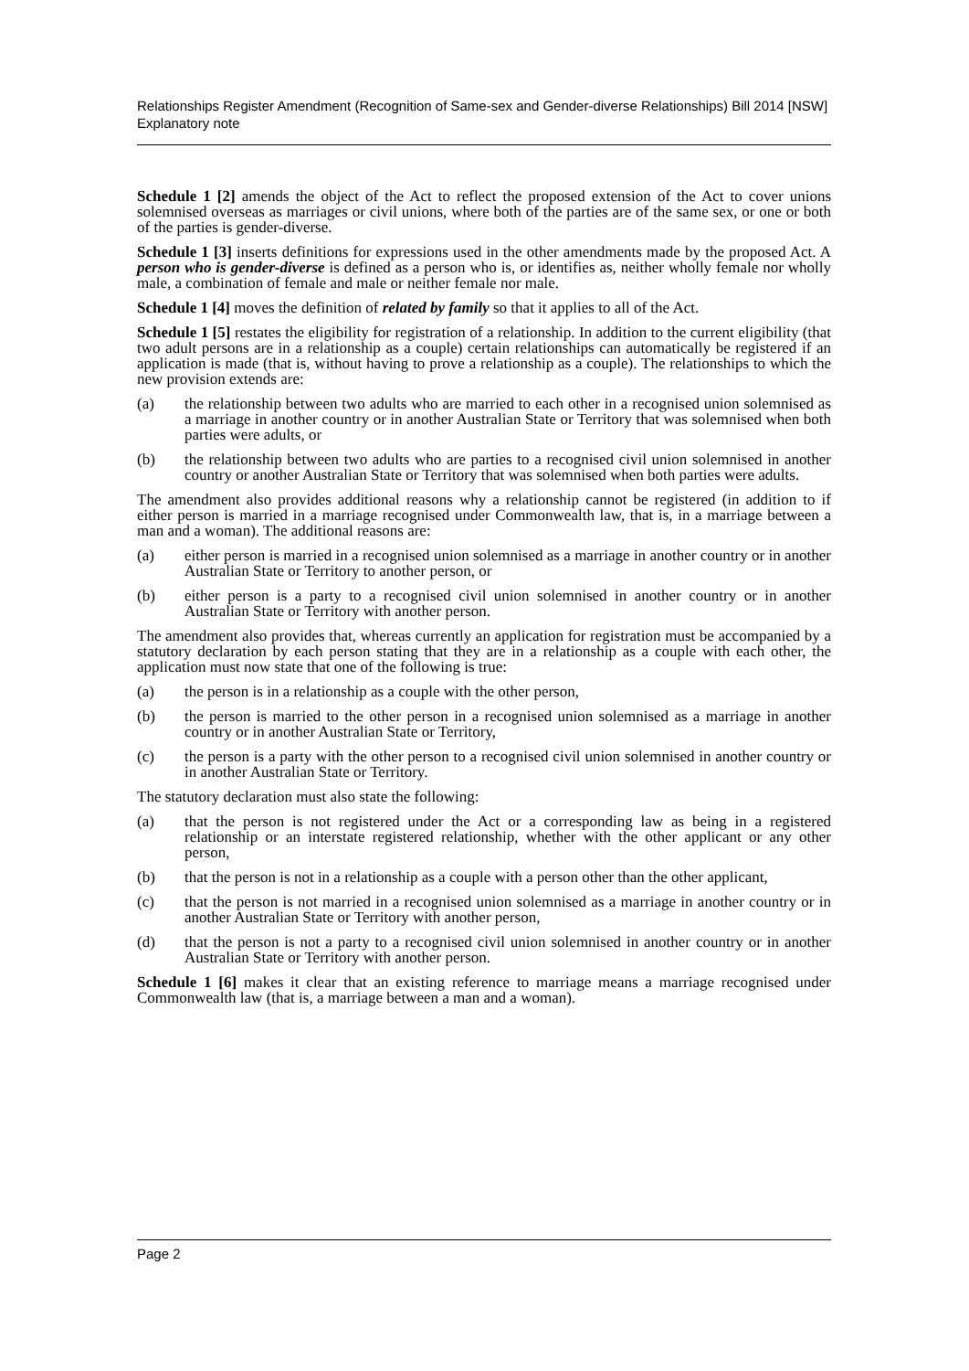Relationships Register Amendment (Recognition of Same-sex and Gender-diverse Relationships) Bill 2014 [NSW]
Explanatory note
Schedule 1 [2] amends the object of the Act to reflect the proposed extension of the Act to cover unions solemnised overseas as marriages or civil unions, where both of the parties are of the same sex, or one or both of the parties is gender-diverse.
Schedule 1 [3] inserts definitions for expressions used in the other amendments made by the proposed Act. A person who is gender-diverse is defined as a person who is, or identifies as, neither wholly female nor wholly male, a combination of female and male or neither female nor male.
Schedule 1 [4] moves the definition of related by family so that it applies to all of the Act.
Schedule 1 [5] restates the eligibility for registration of a relationship. In addition to the current eligibility (that two adult persons are in a relationship as a couple) certain relationships can automatically be registered if an application is made (that is, without having to prove a relationship as a couple). The relationships to which the new provision extends are:
(a) the relationship between two adults who are married to each other in a recognised union solemnised as a marriage in another country or in another Australian State or Territory that was solemnised when both parties were adults, or
(b) the relationship between two adults who are parties to a recognised civil union solemnised in another country or another Australian State or Territory that was solemnised when both parties were adults.
The amendment also provides additional reasons why a relationship cannot be registered (in addition to if either person is married in a marriage recognised under Commonwealth law, that is, in a marriage between a man and a woman). The additional reasons are:
(a) either person is married in a recognised union solemnised as a marriage in another country or in another Australian State or Territory to another person, or
(b) either person is a party to a recognised civil union solemnised in another country or in another Australian State or Territory with another person.
The amendment also provides that, whereas currently an application for registration must be accompanied by a statutory declaration by each person stating that they are in a relationship as a couple with each other, the application must now state that one of the following is true:
(a) the person is in a relationship as a couple with the other person,
(b) the person is married to the other person in a recognised union solemnised as a marriage in another country or in another Australian State or Territory,
(c) the person is a party with the other person to a recognised civil union solemnised in another country or in another Australian State or Territory.
The statutory declaration must also state the following:
(a) that the person is not registered under the Act or a corresponding law as being in a registered relationship or an interstate registered relationship, whether with the other applicant or any other person,
(b) that the person is not in a relationship as a couple with a person other than the other applicant,
(c) that the person is not married in a recognised union solemnised as a marriage in another country or in another Australian State or Territory with another person,
(d) that the person is not a party to a recognised civil union solemnised in another country or in another Australian State or Territory with another person.
Schedule 1 [6] makes it clear that an existing reference to marriage means a marriage recognised under Commonwealth law (that is, a marriage between a man and a woman).
Page 2